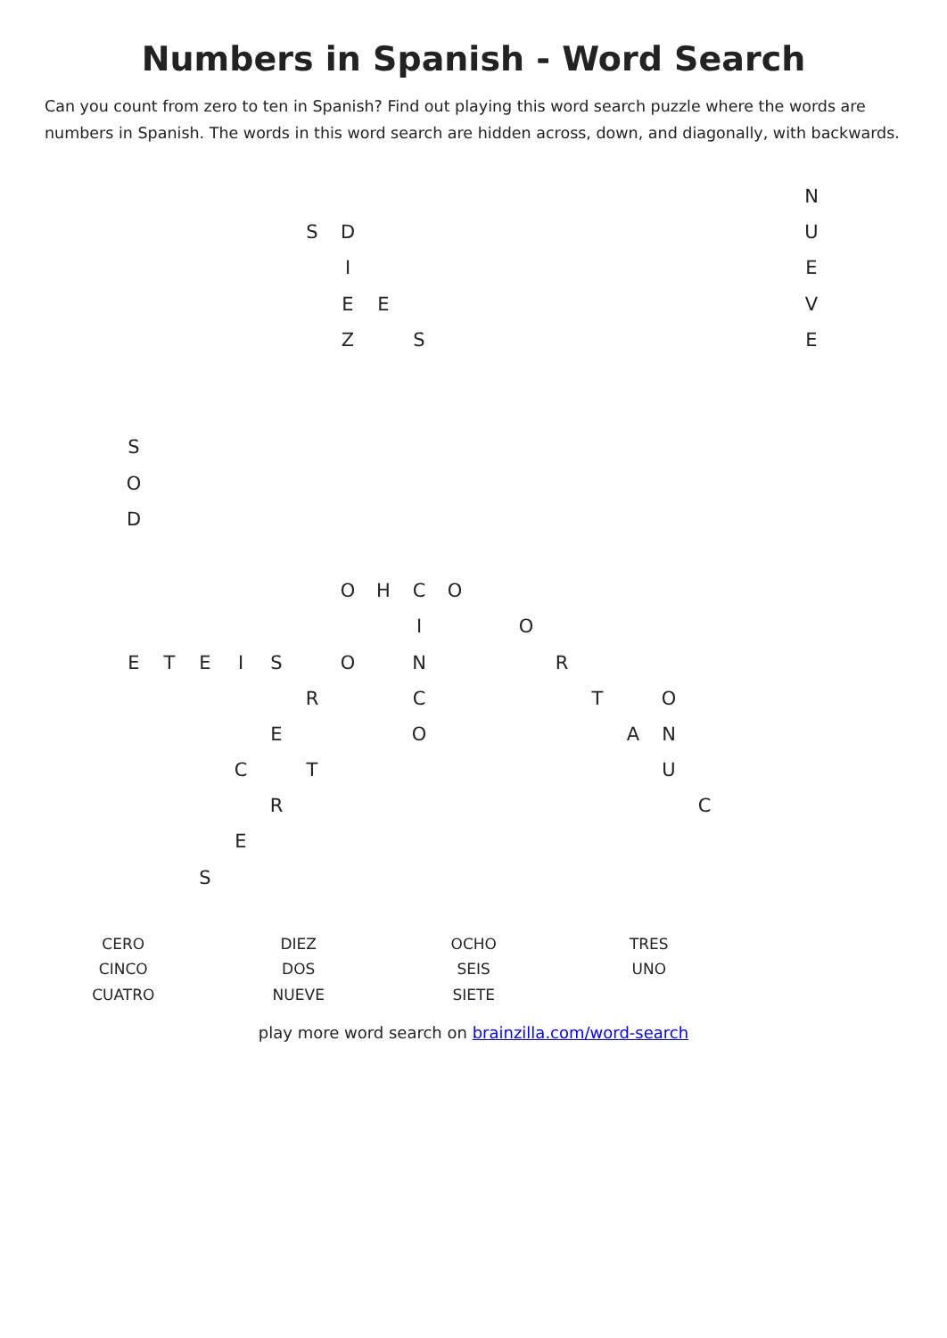Numbers in Spanish - Word Search
Can you count from zero to ten in Spanish? Find out playing this word search puzzle where the words are numbers in Spanish. The words in this word search are hidden across, down, and diagonally, with backwards.
| | | | | | | | | | | | | | | | | | | | N |
| | | | | | S | D | | | | | | | | | | | | | U |
| | | | | | | I | | | | | | | | | | | | | E |
| | | | | | | E | E | | | | | | | | | | | | V |
| | | | | | | Z | | S | | | | | | | | | | | E |
| S | | | | | | | | | | | | | | | | | | | |
| O | | | | | | | | | | | | | | | | | | | |
| D | | | | | | | | | | | | | | | | | | | |
| | | | | | | O | H | C | O | | | | | | | | | | |
| | | | | | | | | I | | | O | | | | | | | | |
| E | T | E | I | S | | O | | N | | | | R | | | | | | | |
| | | | | | R | | | C | | | | | T | | O | | | | |
| | | | | E | | | | O | | | | | | A | N | | | | |
| | | | C | | T | | | | | | | | | | U | | | | |
| | | | | R | | | | | | | | | | | | C | | | |
| | | | E | | | | | | | | | | | | | | | | |
| | | S | | | | | | | | | | | | | | | | | |
| CERO CINCO CUATRO | DIEZ DOS NUEVE | OCHO SEIS SIETE | TRES UNO |
play more word search on brainzilla.com/word-search